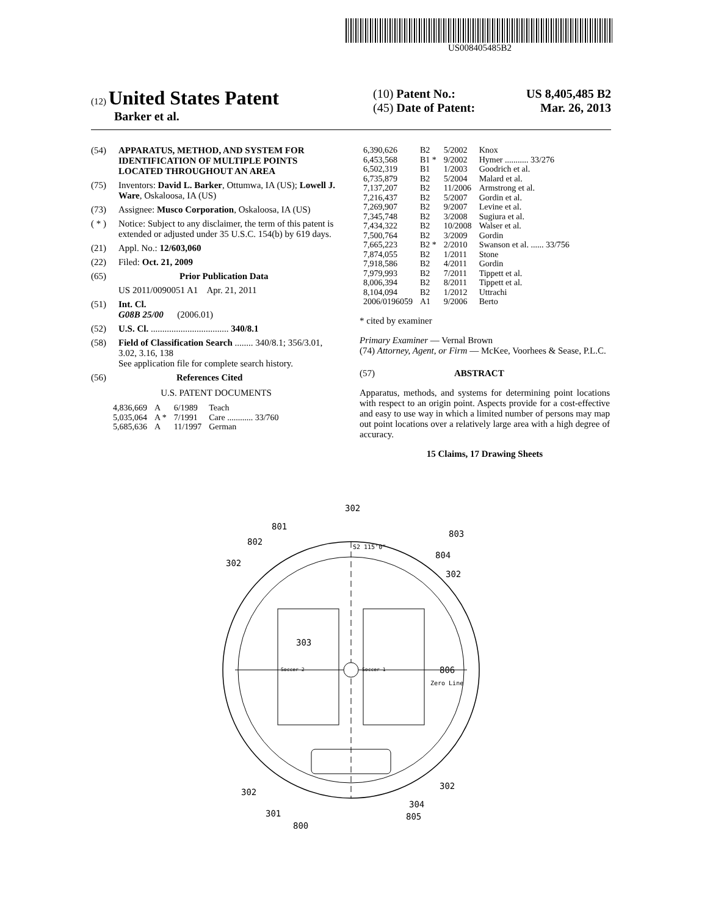US008405485B2
(12) United States Patent
Barker et al.
(10) Patent No.: US 8,405,485 B2
(45) Date of Patent: Mar. 26, 2013
(54) APPARATUS, METHOD, AND SYSTEM FOR IDENTIFICATION OF MULTIPLE POINTS LOCATED THROUGHOUT AN AREA
(75) Inventors: David L. Barker, Ottumwa, IA (US); Lowell J. Ware, Oskaloosa, IA (US)
(73) Assignee: Musco Corporation, Oskaloosa, IA (US)
( * ) Notice: Subject to any disclaimer, the term of this patent is extended or adjusted under 35 U.S.C. 154(b) by 619 days.
(21) Appl. No.: 12/603,060
(22) Filed: Oct. 21, 2009
(65) Prior Publication Data
US 2011/0090051 A1 Apr. 21, 2011
(51) Int. Cl.
G08B 25/00 (2006.01)
(52) U.S. Cl. .................................. 340/8.1
(58) Field of Classification Search ........ 340/8.1; 356/3.01, 3.02, 3.16, 138
See application file for complete search history.
(56) References Cited
U.S. PATENT DOCUMENTS
| 4,836,669 | A | 6/1989 | Teach |
| 5,035,064 | A * | 7/1991 | Care ............ 33/760 |
| 5,685,636 | A | 11/1997 | German |
| 6,390,626 | B2 | 5/2002 | Knox |
| 6,453,568 | B1 * | 9/2002 | Hymer ........... 33/276 |
| 6,502,319 | B1 | 1/2003 | Goodrich et al. |
| 6,735,879 | B2 | 5/2004 | Malard et al. |
| 7,137,207 | B2 | 11/2006 | Armstrong et al. |
| 7,216,437 | B2 | 5/2007 | Gordin et al. |
| 7,269,907 | B2 | 9/2007 | Levine et al. |
| 7,345,748 | B2 | 3/2008 | Sugiura et al. |
| 7,434,322 | B2 | 10/2008 | Walser et al. |
| 7,500,764 | B2 | 3/2009 | Gordin |
| 7,665,223 | B2 * | 2/2010 | Swanson et al. ...... 33/756 |
| 7,874,055 | B2 | 1/2011 | Stone |
| 7,918,586 | B2 | 4/2011 | Gordin |
| 7,979,993 | B2 | 7/2011 | Tippett et al. |
| 8,006,394 | B2 | 8/2011 | Tippett et al. |
| 8,104,094 | B2 | 1/2012 | Uttrachi |
| 2006/0196059 | A1 | 9/2006 | Berto |
* cited by examiner
Primary Examiner — Vernal Brown
(74) Attorney, Agent, or Firm — McKee, Voorhees & Sease, P.L.C.
(57) ABSTRACT
Apparatus, methods, and systems for determining point locations with respect to an origin point. Aspects provide for a cost-effective and easy to use way in which a limited number of persons may map out point locations over a relatively large area with a high degree of accuracy.
15 Claims, 17 Drawing Sheets
302
801
802
302
803
804
302
303
806
Zero Line
Soccer 2
Soccer 1
S2 115'0"
302
302
301
800
805
304